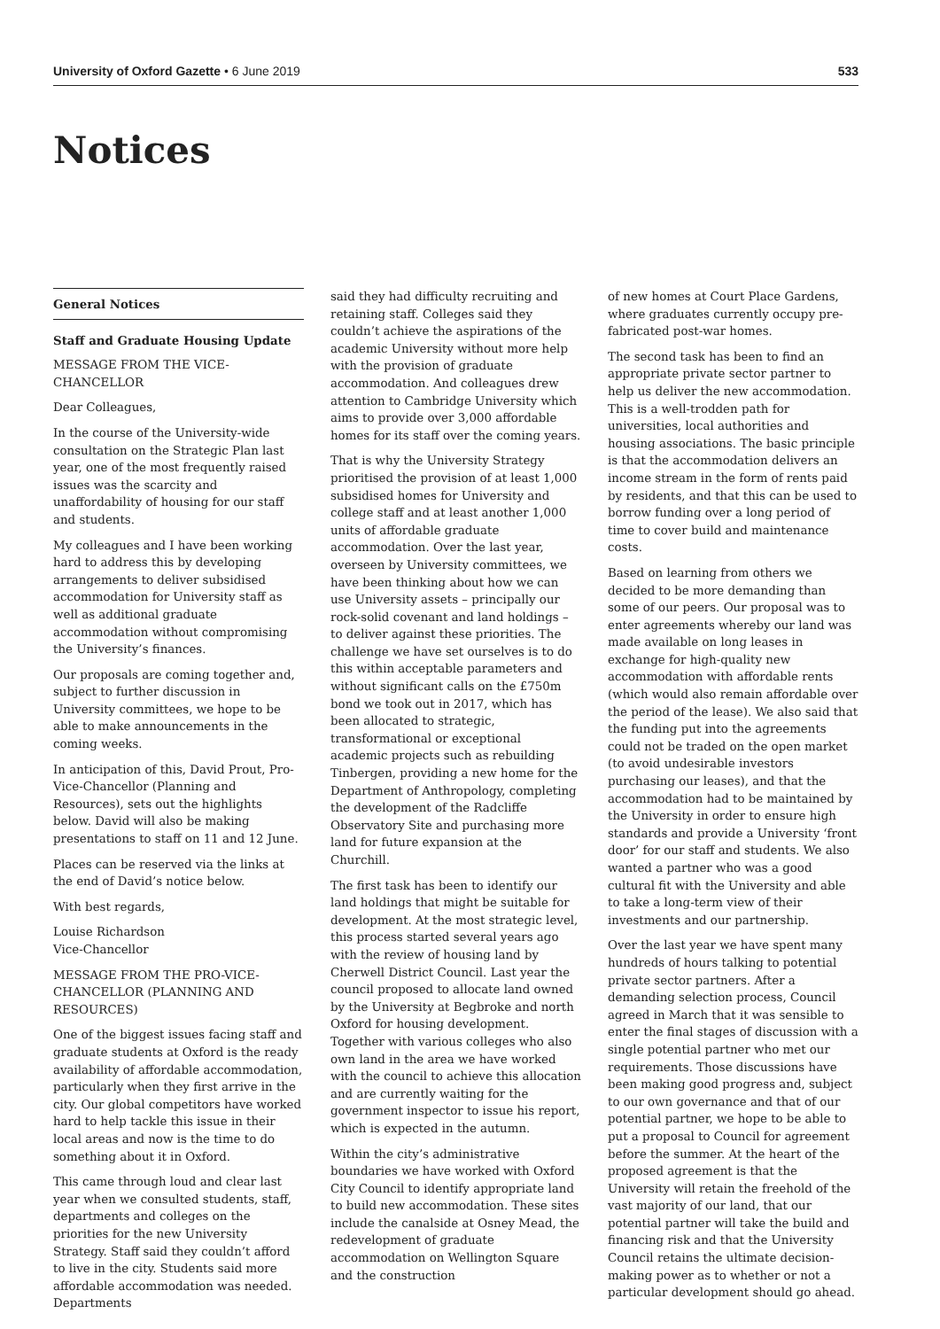University of Oxford Gazette • 6 June 2019 533
Notices
General Notices
Staff and Graduate Housing Update
MESSAGE FROM THE VICE-CHANCELLOR
Dear Colleagues,
In the course of the University-wide consultation on the Strategic Plan last year, one of the most frequently raised issues was the scarcity and unaffordability of housing for our staff and students.
My colleagues and I have been working hard to address this by developing arrangements to deliver subsidised accommodation for University staff as well as additional graduate accommodation without compromising the University’s finances.
Our proposals are coming together and, subject to further discussion in University committees, we hope to be able to make announcements in the coming weeks.
In anticipation of this, David Prout, Pro-Vice-Chancellor (Planning and Resources), sets out the highlights below. David will also be making presentations to staff on 11 and 12 June.
Places can be reserved via the links at the end of David’s notice below.
With best regards,
Louise Richardson
Vice-Chancellor
MESSAGE FROM THE PRO-VICE-CHANCELLOR (PLANNING AND RESOURCES)
One of the biggest issues facing staff and graduate students at Oxford is the ready availability of affordable accommodation, particularly when they first arrive in the city. Our global competitors have worked hard to help tackle this issue in their local areas and now is the time to do something about it in Oxford.
This came through loud and clear last year when we consulted students, staff, departments and colleges on the priorities for the new University Strategy. Staff said they couldn’t afford to live in the city. Students said more affordable accommodation was needed. Departments
said they had difficulty recruiting and retaining staff. Colleges said they couldn’t achieve the aspirations of the academic University without more help with the provision of graduate accommodation. And colleagues drew attention to Cambridge University which aims to provide over 3,000 affordable homes for its staff over the coming years.
That is why the University Strategy prioritised the provision of at least 1,000 subsidised homes for University and college staff and at least another 1,000 units of affordable graduate accommodation. Over the last year, overseen by University committees, we have been thinking about how we can use University assets – principally our rock-solid covenant and land holdings – to deliver against these priorities. The challenge we have set ourselves is to do this within acceptable parameters and without significant calls on the £750m bond we took out in 2017, which has been allocated to strategic, transformational or exceptional academic projects such as rebuilding Tinbergen, providing a new home for the Department of Anthropology, completing the development of the Radcliffe Observatory Site and purchasing more land for future expansion at the Churchill.
The first task has been to identify our land holdings that might be suitable for development. At the most strategic level, this process started several years ago with the review of housing land by Cherwell District Council. Last year the council proposed to allocate land owned by the University at Begbroke and north Oxford for housing development. Together with various colleges who also own land in the area we have worked with the council to achieve this allocation and are currently waiting for the government inspector to issue his report, which is expected in the autumn.
Within the city’s administrative boundaries we have worked with Oxford City Council to identify appropriate land to build new accommodation. These sites include the canalside at Osney Mead, the redevelopment of graduate accommodation on Wellington Square and the construction
of new homes at Court Place Gardens, where graduates currently occupy pre-fabricated post-war homes.
The second task has been to find an appropriate private sector partner to help us deliver the new accommodation. This is a well-trodden path for universities, local authorities and housing associations. The basic principle is that the accommodation delivers an income stream in the form of rents paid by residents, and that this can be used to borrow funding over a long period of time to cover build and maintenance costs.
Based on learning from others we decided to be more demanding than some of our peers. Our proposal was to enter agreements whereby our land was made available on long leases in exchange for high-quality new accommodation with affordable rents (which would also remain affordable over the period of the lease). We also said that the funding put into the agreements could not be traded on the open market (to avoid undesirable investors purchasing our leases), and that the accommodation had to be maintained by the University in order to ensure high standards and provide a University ‘front door’ for our staff and students. We also wanted a partner who was a good cultural fit with the University and able to take a long-term view of their investments and our partnership.
Over the last year we have spent many hundreds of hours talking to potential private sector partners. After a demanding selection process, Council agreed in March that it was sensible to enter the final stages of discussion with a single potential partner who met our requirements. Those discussions have been making good progress and, subject to our own governance and that of our potential partner, we hope to be able to put a proposal to Council for agreement before the summer. At the heart of the proposed agreement is that the University will retain the freehold of the vast majority of our land, that our potential partner will take the build and financing risk and that the University Council retains the ultimate decision-making power as to whether or not a particular development should go ahead.